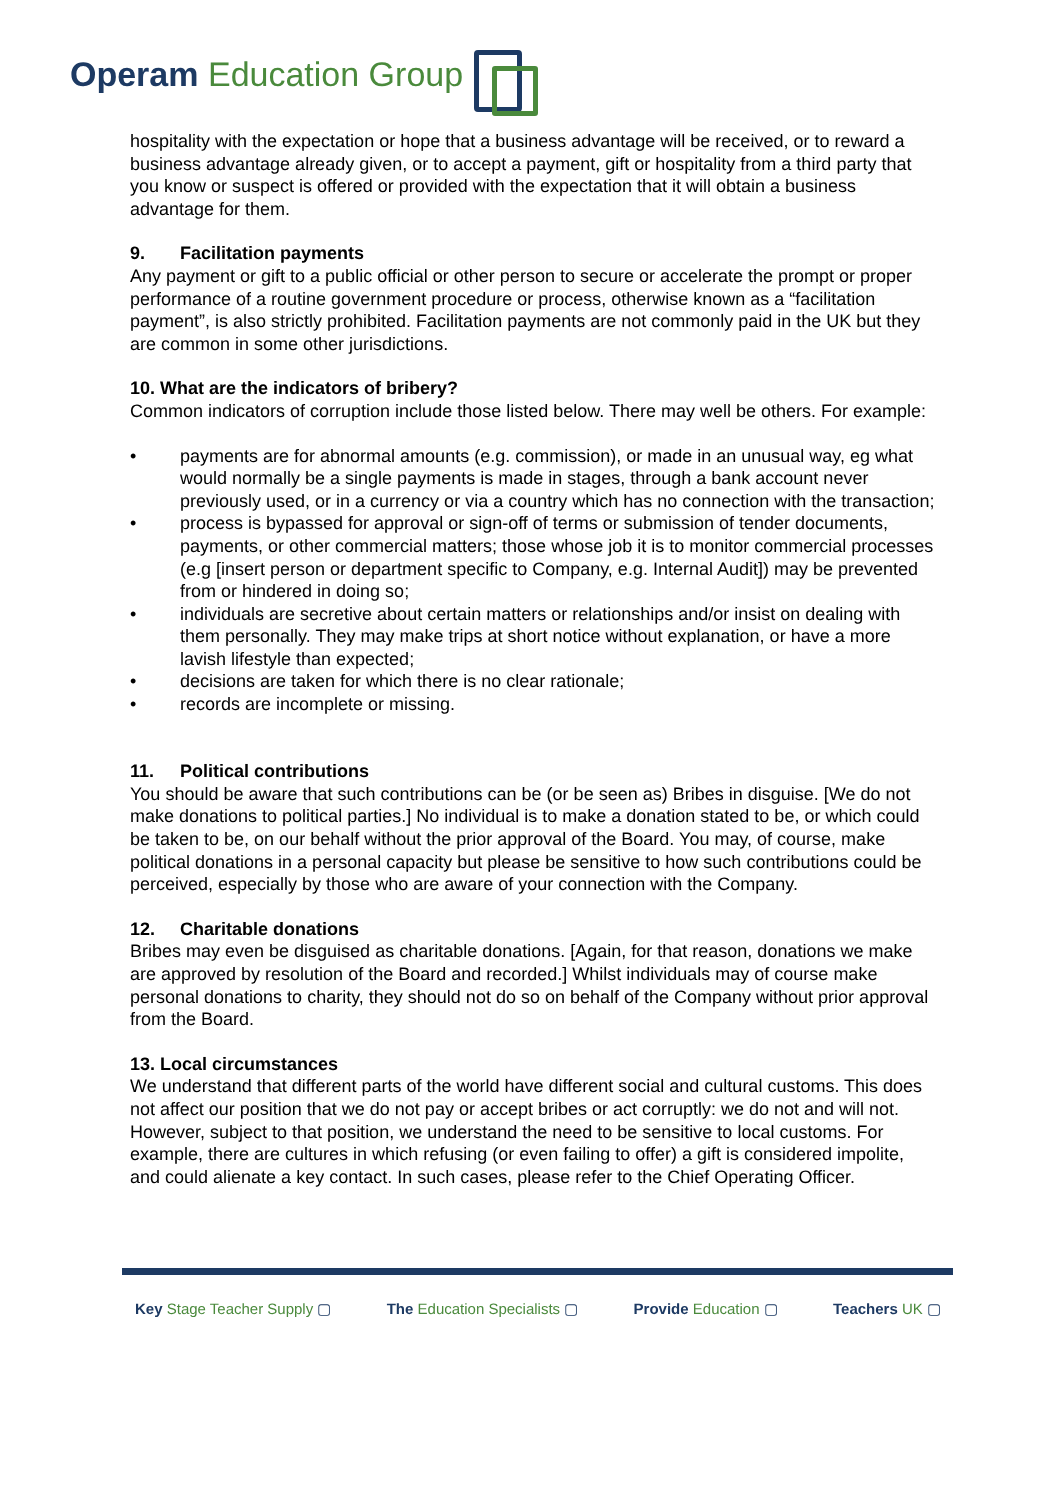Operam Education Group
hospitality with the expectation or hope that a business advantage will be received, or to reward a business advantage already given, or to accept a payment, gift or hospitality from a third party that you know or suspect is offered or provided with the expectation that it will obtain a business advantage for them.
9. Facilitation payments
Any payment or gift to a public official or other person to secure or accelerate the prompt or proper performance of a routine government procedure or process, otherwise known as a “facilitation payment”, is also strictly prohibited. Facilitation payments are not commonly paid in the UK but they are common in some other jurisdictions.
10. What are the indicators of bribery?
Common indicators of corruption include those listed below. There may well be others. For example:
• payments are for abnormal amounts (e.g. commission), or made in an unusual way, eg what would normally be a single payments is made in stages, through a bank account never previously used, or in a currency or via a country which has no connection with the transaction;
• process is bypassed for approval or sign-off of terms or submission of tender documents, payments, or other commercial matters; those whose job it is to monitor commercial processes (e.g [insert person or department specific to Company, e.g. Internal Audit]) may be prevented from or hindered in doing so;
• individuals are secretive about certain matters or relationships and/or insist on dealing with them personally. They may make trips at short notice without explanation, or have a more lavish lifestyle than expected;
• decisions are taken for which there is no clear rationale;
• records are incomplete or missing.
11. Political contributions
You should be aware that such contributions can be (or be seen as) Bribes in disguise. [We do not make donations to political parties.] No individual is to make a donation stated to be, or which could be taken to be, on our behalf without the prior approval of the Board. You may, of course, make political donations in a personal capacity but please be sensitive to how such contributions could be perceived, especially by those who are aware of your connection with the Company.
12. Charitable donations
Bribes may even be disguised as charitable donations. [Again, for that reason, donations we make are approved by resolution of the Board and recorded.] Whilst individuals may of course make personal donations to charity, they should not do so on behalf of the Company without prior approval from the Board.
13. Local circumstances
We understand that different parts of the world have different social and cultural customs. This does not affect our position that we do not pay or accept bribes or act corruptly: we do not and will not. However, subject to that position, we understand the need to be sensitive to local customs. For example, there are cultures in which refusing (or even failing to offer) a gift is considered impolite, and could alienate a key contact. In such cases, please refer to the Chief Operating Officer.
Key Stage Teacher Supply ▢ The Education Specialists ▢ Provide Education ▢ Teachers UK ▢